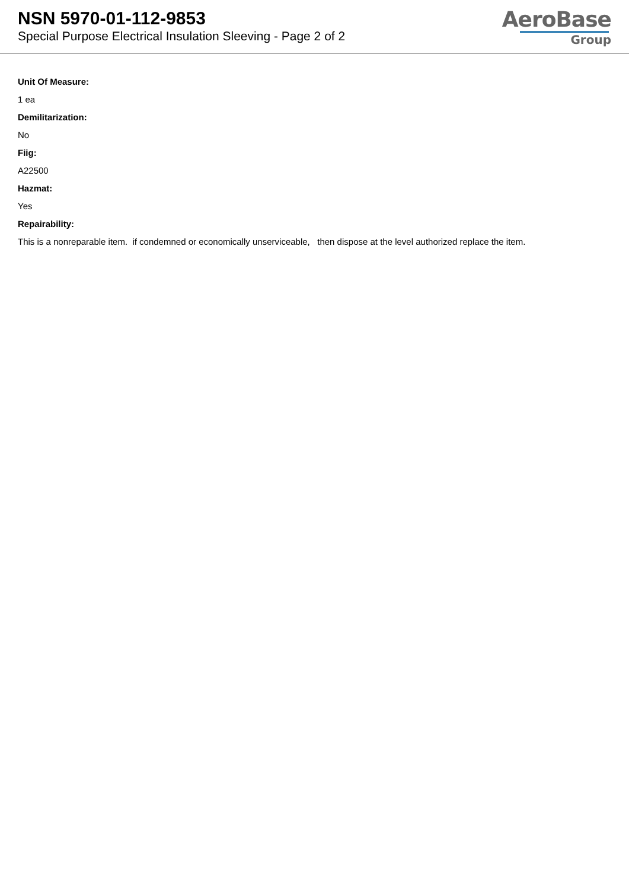NSN 5970-01-112-9853
Special Purpose Electrical Insulation Sleeving - Page 2 of 2
AeroBase
Group
Unit Of Measure:
1 ea
Demilitarization:
No
Fiig:
A22500
Hazmat:
Yes
Repairability:
This is a nonreparable item. if condemned or economically unserviceable, then dispose at the level authorized replace the item.